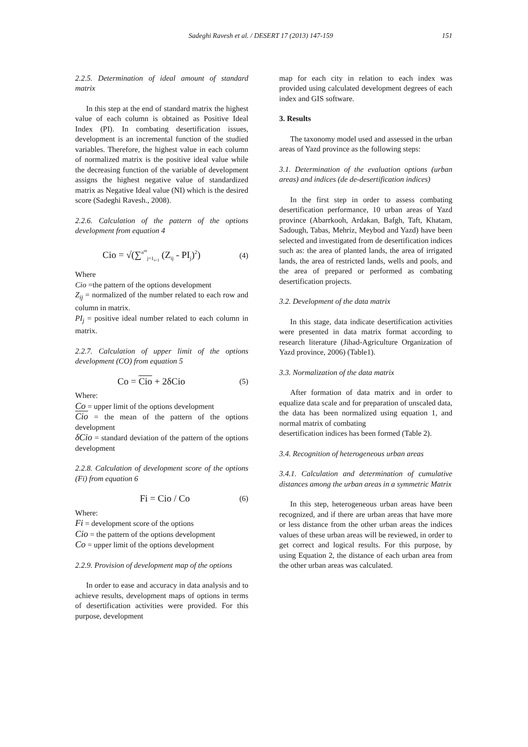Sadeghi Ravesh et al. / DESERT 17 (2013) 147-159 151
2.2.5. Determination of ideal amount of standard matrix
In this step at the end of standard matrix the highest value of each column is obtained as Positive Ideal Index (PI). In combating desertification issues, development is an incremental function of the studied variables. Therefore, the highest value in each column of normalized matrix is the positive ideal value while the decreasing function of the variable of development assigns the highest negative value of standardized matrix as Negative Ideal value (NI) which is the desired score (Sadeghi Ravesh., 2008).
2.2.6. Calculation of the pattern of the options development from equation 4
Cio = √(∑<sup>n<sup>m</sup></sup><sub>j=1<sub>i=1</sub></sub> (Z<sub>ij</sub> - PI<sub>j</sub>)<sup>2</sup>) (4)
Where
Cio =the pattern of the options development
Z<sub>ij</sub> = normalized of the number related to each row and column in matrix.
PI<sub>j</sub> = positive ideal number related to each column in matrix.
2.2.7. Calculation of upper limit of the options development (CO) from equation 5
Co = Cio + 2δCio (5)
Where:
Co = upper limit of the options development
Cio = the mean of the pattern of the options development
δCio = standard deviation of the pattern of the options development
2.2.8. Calculation of development score of the options (Fi) from equation 6
Fi = Cio / Co (6)
Where:
Fi = development score of the options
Cio = the pattern of the options development
Co = upper limit of the options development
2.2.9. Provision of development map of the options
In order to ease and accuracy in data analysis and to achieve results, development maps of options in terms of desertification activities were provided. For this purpose, development
map for each city in relation to each index was provided using calculated development degrees of each index and GIS software.
3. Results
The taxonomy model used and assessed in the urban areas of Yazd province as the following steps:
3.1. Determination of the evaluation options (urban areas) and indices (de de-desertification indices)
In the first step in order to assess combating desertification performance, 10 urban areas of Yazd province (Abarrkooh, Ardakan, Bafgh, Taft, Khatam, Sadough, Tabas, Mehriz, Meybod and Yazd) have been selected and investigated from de desertification indices such as: the area of planted lands, the area of irrigated lands, the area of restricted lands, wells and pools, and the area of prepared or performed as combating desertification projects.
3.2. Development of the data matrix
In this stage, data indicate desertification activities were presented in data matrix format according to research literature (Jihad-Agriculture Organization of Yazd province, 2006) (Table1).
3.3. Normalization of the data matrix
After formation of data matrix and in order to equalize data scale and for preparation of unscaled data, the data has been normalized using equation 1, and normal matrix of combating
desertification indices has been formed (Table 2).
3.4. Recognition of heterogeneous urban areas
3.4.1. Calculation and determination of cumulative distances among the urban areas in a symmetric Matrix
In this step, heterogeneous urban areas have been recognized, and if there are urban areas that have more or less distance from the other urban areas the indices values of these urban areas will be reviewed, in order to get correct and logical results. For this purpose, by using Equation 2, the distance of each urban area from the other urban areas was calculated.